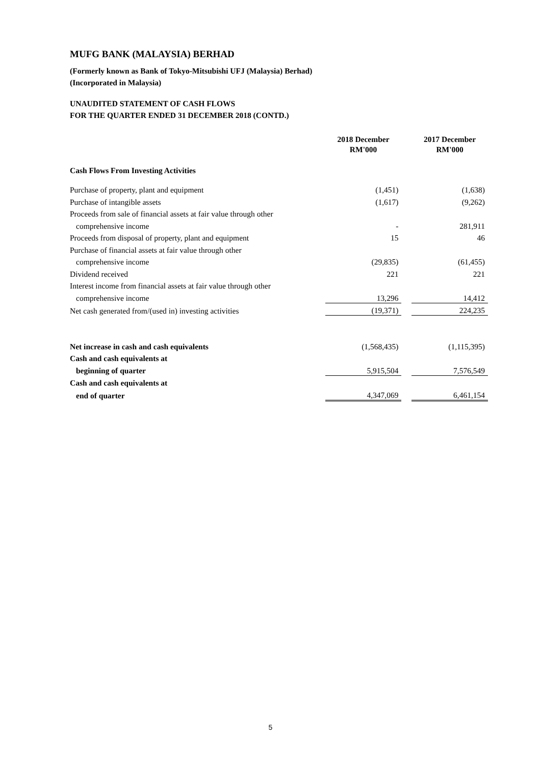MUFG BANK (MALAYSIA) BERHAD
(Formerly known as Bank of Tokyo-Mitsubishi UFJ (Malaysia) Berhad)
(Incorporated in Malaysia)
UNAUDITED STATEMENT OF CASH FLOWS
FOR THE QUARTER ENDED 31 DECEMBER 2018 (CONTD.)
| | 2018 December RM'000 | | 2017 December RM'000 |
| --- | --- | --- | --- |
| Cash Flows From Investing Activities | | | |
| Purchase of property, plant and equipment | (1,451) | | (1,638) |
| Purchase of intangible assets | (1,617) | | (9,262) |
| Proceeds from sale of financial assets at fair value through other | | | |
| comprehensive income | - | | 281,911 |
| Proceeds from disposal of property, plant and equipment | 15 | | 46 |
| Purchase of financial assets at fair value through other | | | |
| comprehensive income | (29,835) | | (61,455) |
| Dividend received | 221 | | 221 |
| Interest income from financial assets at fair value through other | | | |
| comprehensive income | 13,296 | | 14,412 |
| Net cash generated from/(used in) investing activities | (19,371) | | 224,235 |
| Net increase in cash and cash equivalents | (1,568,435) | | (1,115,395) |
| Cash and cash equivalents at | | | |
| beginning of quarter | 5,915,504 | | 7,576,549 |
| Cash and cash equivalents at | | | |
| end of quarter | 4,347,069 | | 6,461,154 |
5